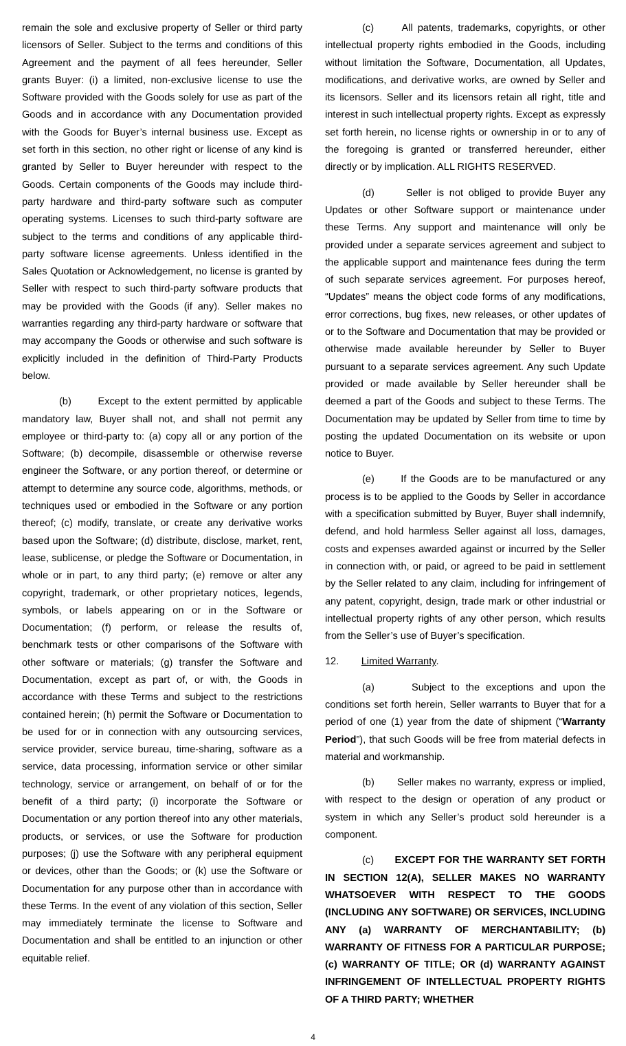remain the sole and exclusive property of Seller or third party licensors of Seller. Subject to the terms and conditions of this Agreement and the payment of all fees hereunder, Seller grants Buyer: (i) a limited, non-exclusive license to use the Software provided with the Goods solely for use as part of the Goods and in accordance with any Documentation provided with the Goods for Buyer’s internal business use. Except as set forth in this section, no other right or license of any kind is granted by Seller to Buyer hereunder with respect to the Goods. Certain components of the Goods may include third-party hardware and third-party software such as computer operating systems. Licenses to such third-party software are subject to the terms and conditions of any applicable third-party software license agreements. Unless identified in the Sales Quotation or Acknowledgement, no license is granted by Seller with respect to such third-party software products that may be provided with the Goods (if any). Seller makes no warranties regarding any third-party hardware or software that may accompany the Goods or otherwise and such software is explicitly included in the definition of Third-Party Products below.
(b) Except to the extent permitted by applicable mandatory law, Buyer shall not, and shall not permit any employee or third-party to: (a) copy all or any portion of the Software; (b) decompile, disassemble or otherwise reverse engineer the Software, or any portion thereof, or determine or attempt to determine any source code, algorithms, methods, or techniques used or embodied in the Software or any portion thereof; (c) modify, translate, or create any derivative works based upon the Software; (d) distribute, disclose, market, rent, lease, sublicense, or pledge the Software or Documentation, in whole or in part, to any third party; (e) remove or alter any copyright, trademark, or other proprietary notices, legends, symbols, or labels appearing on or in the Software or Documentation; (f) perform, or release the results of, benchmark tests or other comparisons of the Software with other software or materials; (g) transfer the Software and Documentation, except as part of, or with, the Goods in accordance with these Terms and subject to the restrictions contained herein; (h) permit the Software or Documentation to be used for or in connection with any outsourcing services, service provider, service bureau, time-sharing, software as a service, data processing, information service or other similar technology, service or arrangement, on behalf of or for the benefit of a third party; (i) incorporate the Software or Documentation or any portion thereof into any other materials, products, or services, or use the Software for production purposes; (j) use the Software with any peripheral equipment or devices, other than the Goods; or (k) use the Software or Documentation for any purpose other than in accordance with these Terms. In the event of any violation of this section, Seller may immediately terminate the license to Software and Documentation and shall be entitled to an injunction or other equitable relief.
(c) All patents, trademarks, copyrights, or other intellectual property rights embodied in the Goods, including without limitation the Software, Documentation, all Updates, modifications, and derivative works, are owned by Seller and its licensors. Seller and its licensors retain all right, title and interest in such intellectual property rights. Except as expressly set forth herein, no license rights or ownership in or to any of the foregoing is granted or transferred hereunder, either directly or by implication. ALL RIGHTS RESERVED.
(d) Seller is not obliged to provide Buyer any Updates or other Software support or maintenance under these Terms. Any support and maintenance will only be provided under a separate services agreement and subject to the applicable support and maintenance fees during the term of such separate services agreement. For purposes hereof, “Updates” means the object code forms of any modifications, error corrections, bug fixes, new releases, or other updates of or to the Software and Documentation that may be provided or otherwise made available hereunder by Seller to Buyer pursuant to a separate services agreement. Any such Update provided or made available by Seller hereunder shall be deemed a part of the Goods and subject to these Terms. The Documentation may be updated by Seller from time to time by posting the updated Documentation on its website or upon notice to Buyer.
(e) If the Goods are to be manufactured or any process is to be applied to the Goods by Seller in accordance with a specification submitted by Buyer, Buyer shall indemnify, defend, and hold harmless Seller against all loss, damages, costs and expenses awarded against or incurred by the Seller in connection with, or paid, or agreed to be paid in settlement by the Seller related to any claim, including for infringement of any patent, copyright, design, trade mark or other industrial or intellectual property rights of any other person, which results from the Seller’s use of Buyer’s specification.
12. Limited Warranty.
(a) Subject to the exceptions and upon the conditions set forth herein, Seller warrants to Buyer that for a period of one (1) year from the date of shipment (“Warranty Period”), that such Goods will be free from material defects in material and workmanship.
(b) Seller makes no warranty, express or implied, with respect to the design or operation of any product or system in which any Seller’s product sold hereunder is a component.
(c) EXCEPT FOR THE WARRANTY SET FORTH IN SECTION 12(A), SELLER MAKES NO WARRANTY WHATSOEVER WITH RESPECT TO THE GOODS (INCLUDING ANY SOFTWARE) OR SERVICES, INCLUDING ANY (a) WARRANTY OF MERCHANTABILITY; (b) WARRANTY OF FITNESS FOR A PARTICULAR PURPOSE; (c) WARRANTY OF TITLE; OR (d) WARRANTY AGAINST INFRINGEMENT OF INTELLECTUAL PROPERTY RIGHTS OF A THIRD PARTY; WHETHER
4